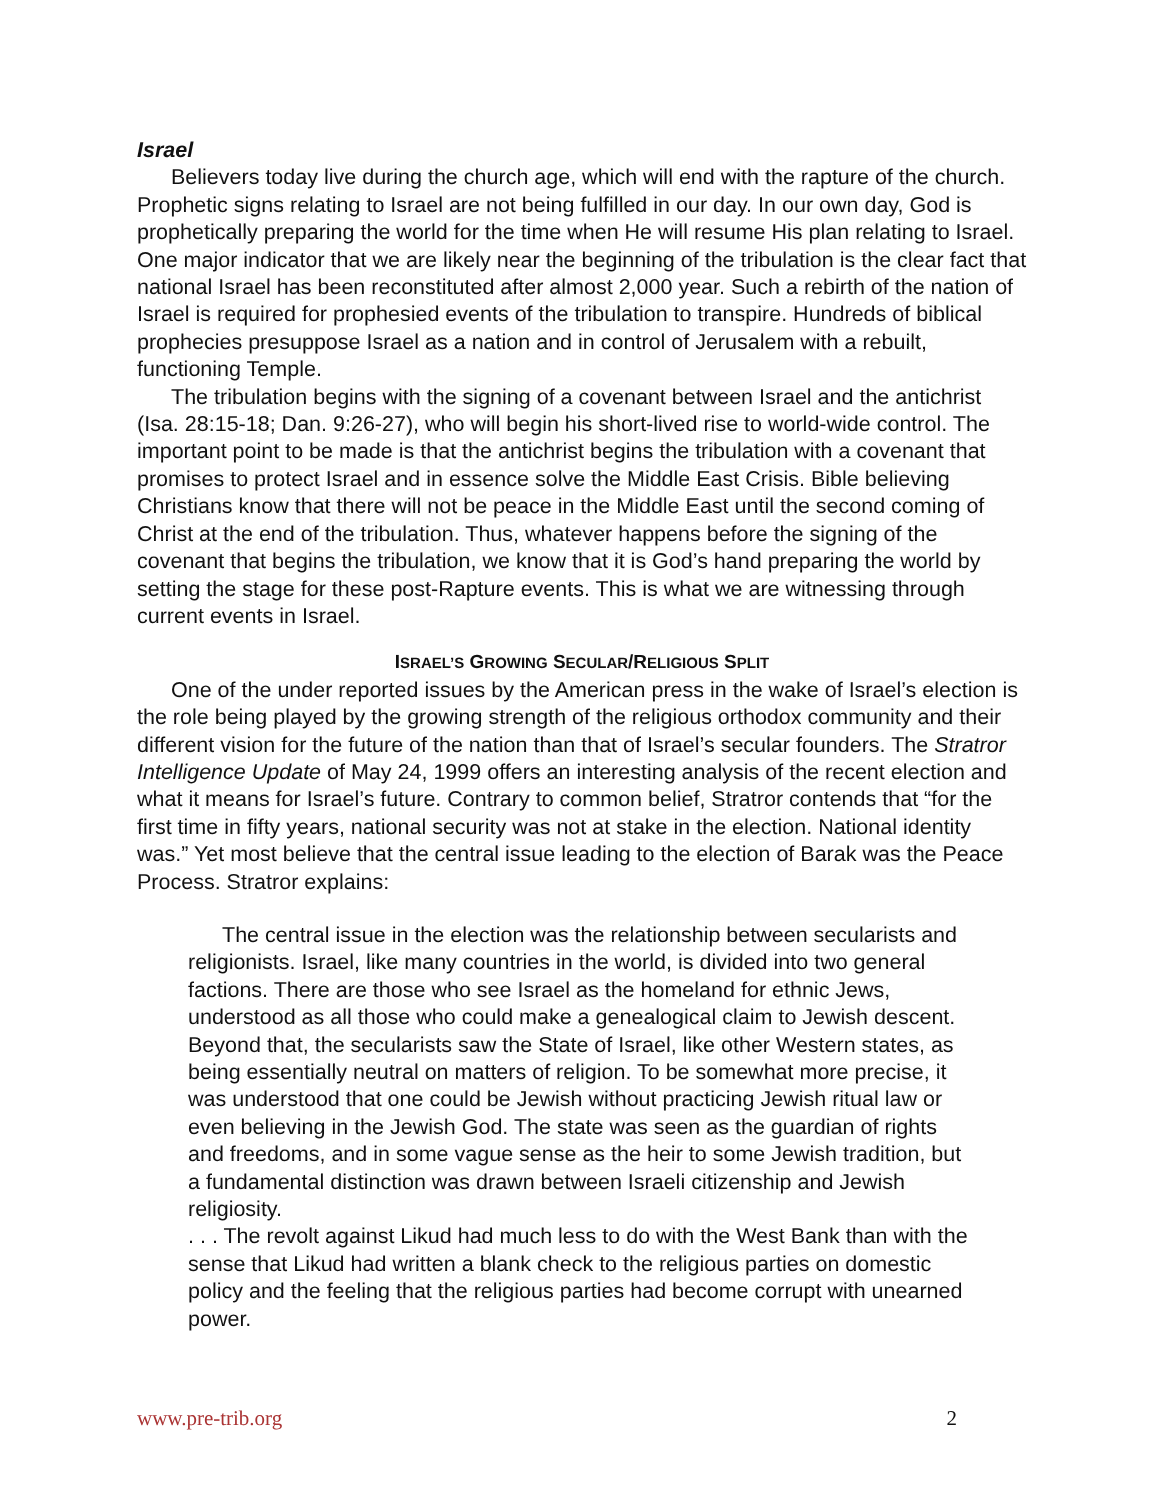Israel
Believers today live during the church age, which will end with the rapture of the church. Prophetic signs relating to Israel are not being fulfilled in our day. In our own day, God is prophetically preparing the world for the time when He will resume His plan relating to Israel. One major indicator that we are likely near the beginning of the tribulation is the clear fact that national Israel has been reconstituted after almost 2,000 year. Such a rebirth of the nation of Israel is required for prophesied events of the tribulation to transpire. Hundreds of biblical prophecies presuppose Israel as a nation and in control of Jerusalem with a rebuilt, functioning Temple.
The tribulation begins with the signing of a covenant between Israel and the antichrist (Isa. 28:15-18; Dan. 9:26-27), who will begin his short-lived rise to world-wide control. The important point to be made is that the antichrist begins the tribulation with a covenant that promises to protect Israel and in essence solve the Middle East Crisis. Bible believing Christians know that there will not be peace in the Middle East until the second coming of Christ at the end of the tribulation. Thus, whatever happens before the signing of the covenant that begins the tribulation, we know that it is God’s hand preparing the world by setting the stage for these post-Rapture events. This is what we are witnessing through current events in Israel.
ISRAEL’S GROWING SECULAR/RELIGIOUS SPLIT
One of the under reported issues by the American press in the wake of Israel’s election is the role being played by the growing strength of the religious orthodox community and their different vision for the future of the nation than that of Israel’s secular founders. The Stratror Intelligence Update of May 24, 1999 offers an interesting analysis of the recent election and what it means for Israel’s future. Contrary to common belief, Stratror contends that “for the first time in fifty years, national security was not at stake in the election. National identity was.” Yet most believe that the central issue leading to the election of Barak was the Peace Process. Stratror explains:
The central issue in the election was the relationship between secularists and religionists. Israel, like many countries in the world, is divided into two general factions. There are those who see Israel as the homeland for ethnic Jews, understood as all those who could make a genealogical claim to Jewish descent. Beyond that, the secularists saw the State of Israel, like other Western states, as being essentially neutral on matters of religion. To be somewhat more precise, it was understood that one could be Jewish without practicing Jewish ritual law or even believing in the Jewish God. The state was seen as the guardian of rights and freedoms, and in some vague sense as the heir to some Jewish tradition, but a fundamental distinction was drawn between Israeli citizenship and Jewish religiosity.
. . . The revolt against Likud had much less to do with the West Bank than with the sense that Likud had written a blank check to the religious parties on domestic policy and the feeling that the religious parties had become corrupt with unearned power.
www.pre-trib.org 2